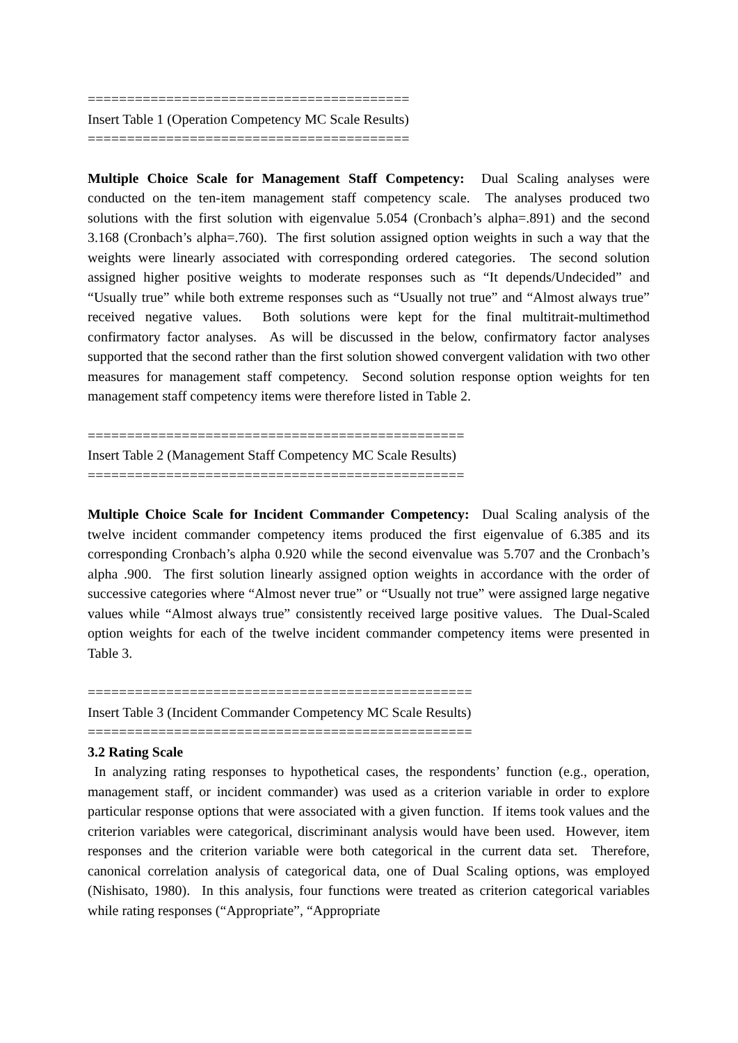=========================================
Insert Table 1 (Operation Competency MC Scale Results)
=========================================
Multiple Choice Scale for Management Staff Competency: Dual Scaling analyses were conducted on the ten-item management staff competency scale. The analyses produced two solutions with the first solution with eigenvalue 5.054 (Cronbach’s alpha=.891) and the second 3.168 (Cronbach’s alpha=.760). The first solution assigned option weights in such a way that the weights were linearly associated with corresponding ordered categories. The second solution assigned higher positive weights to moderate responses such as “It depends/Undecided” and “Usually true” while both extreme responses such as “Usually not true” and “Almost always true” received negative values. Both solutions were kept for the final multitrait-multimethod confirmatory factor analyses. As will be discussed in the below, confirmatory factor analyses supported that the second rather than the first solution showed convergent validation with two other measures for management staff competency. Second solution response option weights for ten management staff competency items were therefore listed in Table 2.
================================================
Insert Table 2 (Management Staff Competency MC Scale Results)
================================================
Multiple Choice Scale for Incident Commander Competency: Dual Scaling analysis of the twelve incident commander competency items produced the first eigenvalue of 6.385 and its corresponding Cronbach’s alpha 0.920 while the second eivenvalue was 5.707 and the Cronbach’s alpha .900. The first solution linearly assigned option weights in accordance with the order of successive categories where “Almost never true” or “Usually not true” were assigned large negative values while “Almost always true” consistently received large positive values. The Dual-Scaled option weights for each of the twelve incident commander competency items were presented in Table 3.
=================================================
Insert Table 3 (Incident Commander Competency MC Scale Results)
=================================================
3.2 Rating Scale
In analyzing rating responses to hypothetical cases, the respondents’ function (e.g., operation, management staff, or incident commander) was used as a criterion variable in order to explore particular response options that were associated with a given function. If items took values and the criterion variables were categorical, discriminant analysis would have been used. However, item responses and the criterion variable were both categorical in the current data set. Therefore, canonical correlation analysis of categorical data, one of Dual Scaling options, was employed (Nishisato, 1980). In this analysis, four functions were treated as criterion categorical variables while rating responses (“Appropriate”, “Appropriate